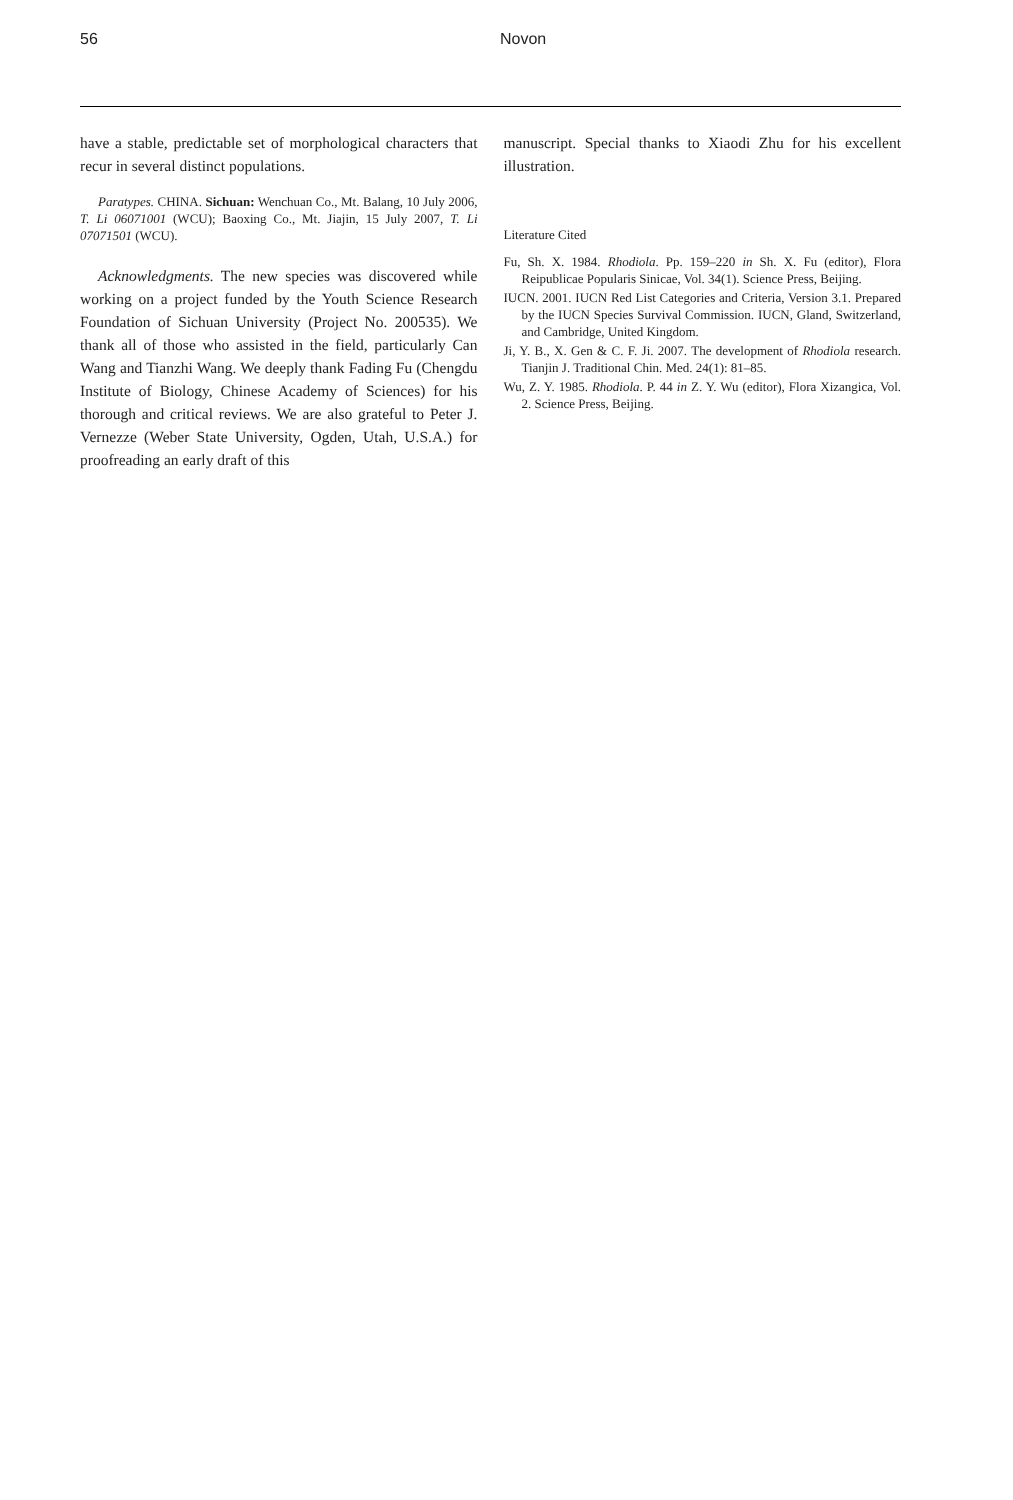56 Novon
have a stable, predictable set of morphological characters that recur in several distinct populations.
Paratypes. CHINA. Sichuan: Wenchuan Co., Mt. Balang, 10 July 2006, T. Li 06071001 (WCU); Baoxing Co., Mt. Jiajin, 15 July 2007, T. Li 07071501 (WCU).
Acknowledgments. The new species was discovered while working on a project funded by the Youth Science Research Foundation of Sichuan University (Project No. 200535). We thank all of those who assisted in the field, particularly Can Wang and Tianzhi Wang. We deeply thank Fading Fu (Chengdu Institute of Biology, Chinese Academy of Sciences) for his thorough and critical reviews. We are also grateful to Peter J. Vernezze (Weber State University, Ogden, Utah, U.S.A.) for proofreading an early draft of this
manuscript. Special thanks to Xiaodi Zhu for his excellent illustration.
Literature Cited
Fu, Sh. X. 1984. Rhodiola. Pp. 159–220 in Sh. X. Fu (editor), Flora Reipublicae Popularis Sinicae, Vol. 34(1). Science Press, Beijing.
IUCN. 2001. IUCN Red List Categories and Criteria, Version 3.1. Prepared by the IUCN Species Survival Commission. IUCN, Gland, Switzerland, and Cambridge, United Kingdom.
Ji, Y. B., X. Gen & C. F. Ji. 2007. The development of Rhodiola research. Tianjin J. Traditional Chin. Med. 24(1): 81–85.
Wu, Z. Y. 1985. Rhodiola. P. 44 in Z. Y. Wu (editor), Flora Xizangica, Vol. 2. Science Press, Beijing.